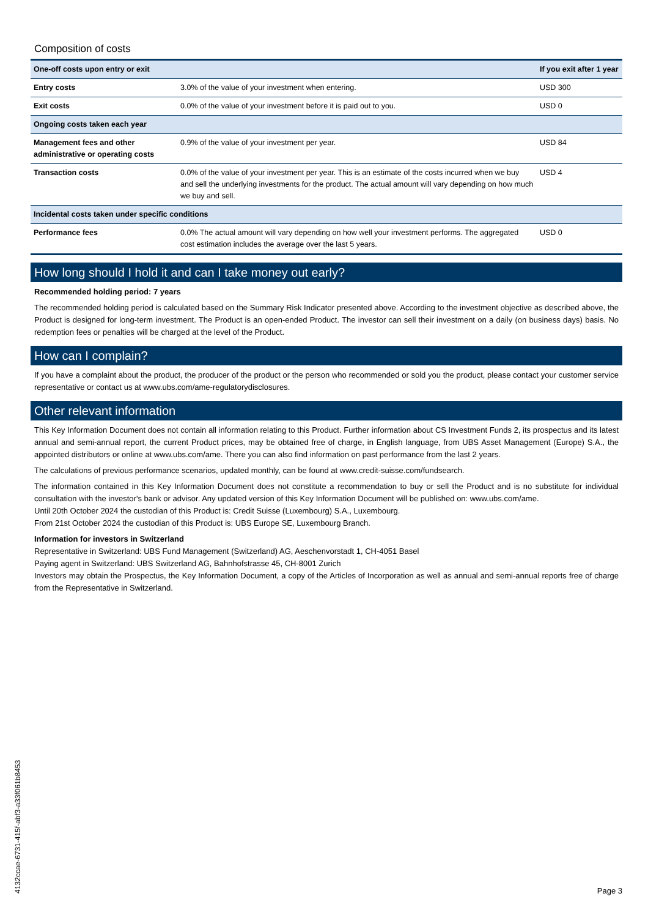Composition of costs
| One-off costs upon entry or exit | | If you exit after 1 year |
| --- | --- | --- |
| Entry costs | 3.0% of the value of your investment when entering. | USD 300 |
| Exit costs | 0.0% of the value of your investment before it is paid out to you. | USD 0 |
| Ongoing costs taken each year | | |
| Management fees and other administrative or operating costs | 0.9% of the value of your investment per year. | USD 84 |
| Transaction costs | 0.0% of the value of your investment per year. This is an estimate of the costs incurred when we buy and sell the underlying investments for the product. The actual amount will vary depending on how much we buy and sell. | USD 4 |
| Incidental costs taken under specific conditions | | |
| Performance fees | 0.0% The actual amount will vary depending on how well your investment performs. The aggregated cost estimation includes the average over the last 5 years. | USD 0 |
How long should I hold it and can I take money out early?
Recommended holding period: 7 years
The recommended holding period is calculated based on the Summary Risk Indicator presented above. According to the investment objective as described above, the Product is designed for long-term investment. The Product is an open-ended Product. The investor can sell their investment on a daily (on business days) basis. No redemption fees or penalties will be charged at the level of the Product.
How can I complain?
If you have a complaint about the product, the producer of the product or the person who recommended or sold you the product, please contact your customer service representative or contact us at www.ubs.com/ame-regulatorydisclosures.
Other relevant information
This Key Information Document does not contain all information relating to this Product. Further information about CS Investment Funds 2, its prospectus and its latest annual and semi-annual report, the current Product prices, may be obtained free of charge, in English language, from UBS Asset Management (Europe) S.A., the appointed distributors or online at www.ubs.com/ame. There you can also find information on past performance from the last 2 years.
The calculations of previous performance scenarios, updated monthly, can be found at www.credit-suisse.com/fundsearch.
The information contained in this Key Information Document does not constitute a recommendation to buy or sell the Product and is no substitute for individual consultation with the investor's bank or advisor. Any updated version of this Key Information Document will be published on: www.ubs.com/ame.
Until 20th October 2024 the custodian of this Product is: Credit Suisse (Luxembourg) S.A., Luxembourg.
From 21st October 2024 the custodian of this Product is: UBS Europe SE, Luxembourg Branch.
Information for investors in Switzerland
Representative in Switzerland: UBS Fund Management (Switzerland) AG, Aeschenvorstadt 1, CH-4051 Basel
Paying agent in Switzerland: UBS Switzerland AG, Bahnhofstrasse 45, CH-8001 Zurich
Investors may obtain the Prospectus, the Key Information Document, a copy of the Articles of Incorporation as well as annual and semi-annual reports free of charge from the Representative in Switzerland.
4132ccae-6731-415f-abf3-a33f061b8453
Page 3